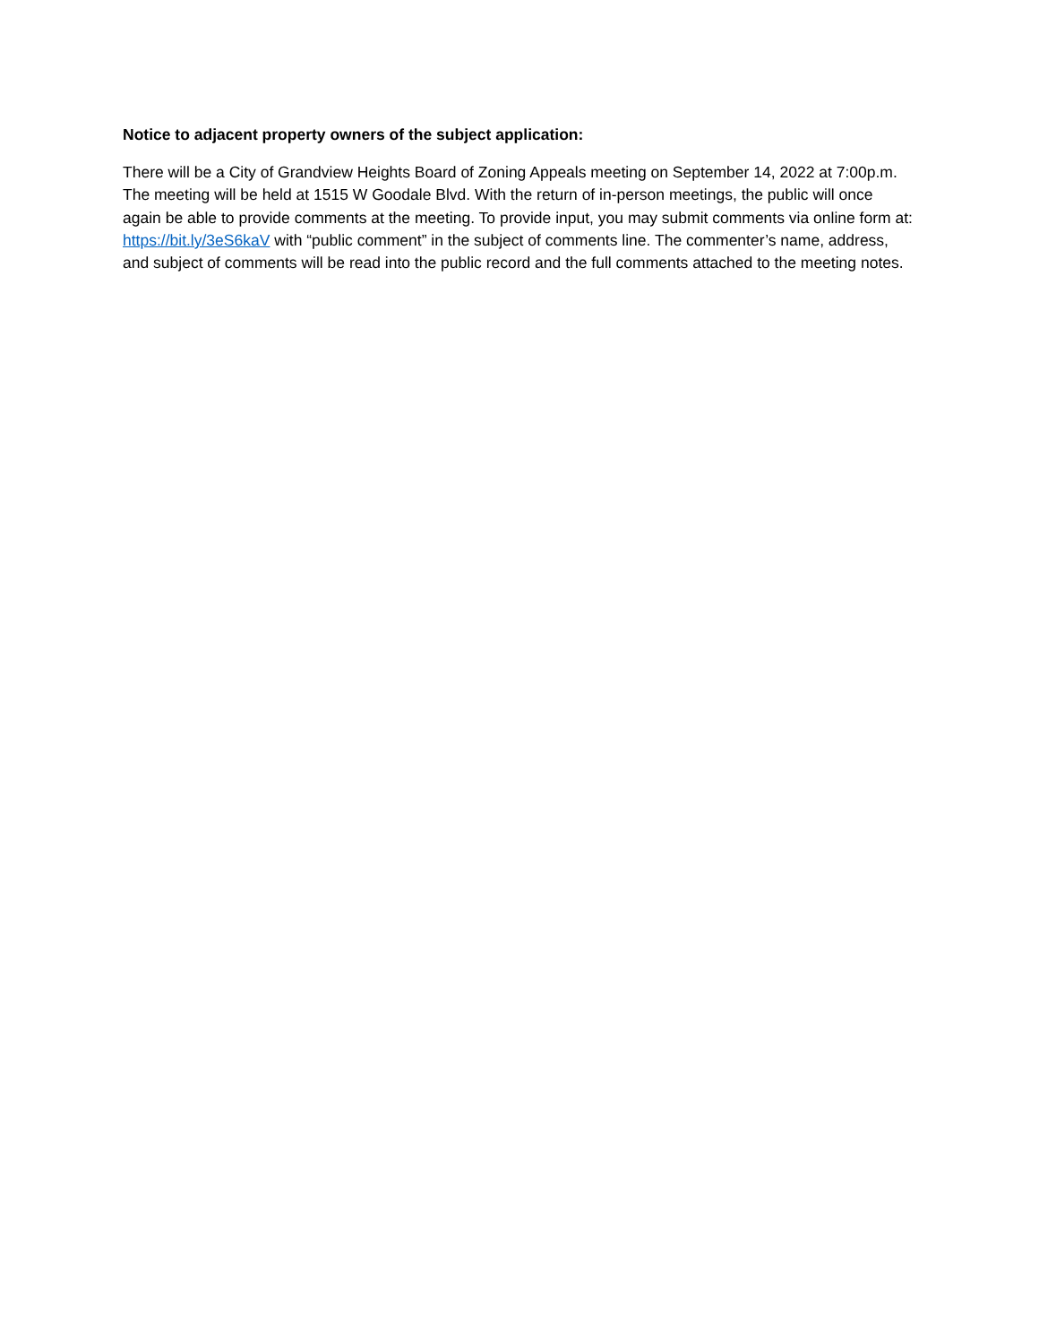Notice to adjacent property owners of the subject application:
There will be a City of Grandview Heights Board of Zoning Appeals meeting on September 14, 2022 at 7:00p.m. The meeting will be held at 1515 W Goodale Blvd. With the return of in-person meetings, the public will once again be able to provide comments at the meeting. To provide input, you may submit comments via online form at: https://bit.ly/3eS6kaV with “public comment” in the subject of comments line. The commenter’s name, address, and subject of comments will be read into the public record and the full comments attached to the meeting notes.